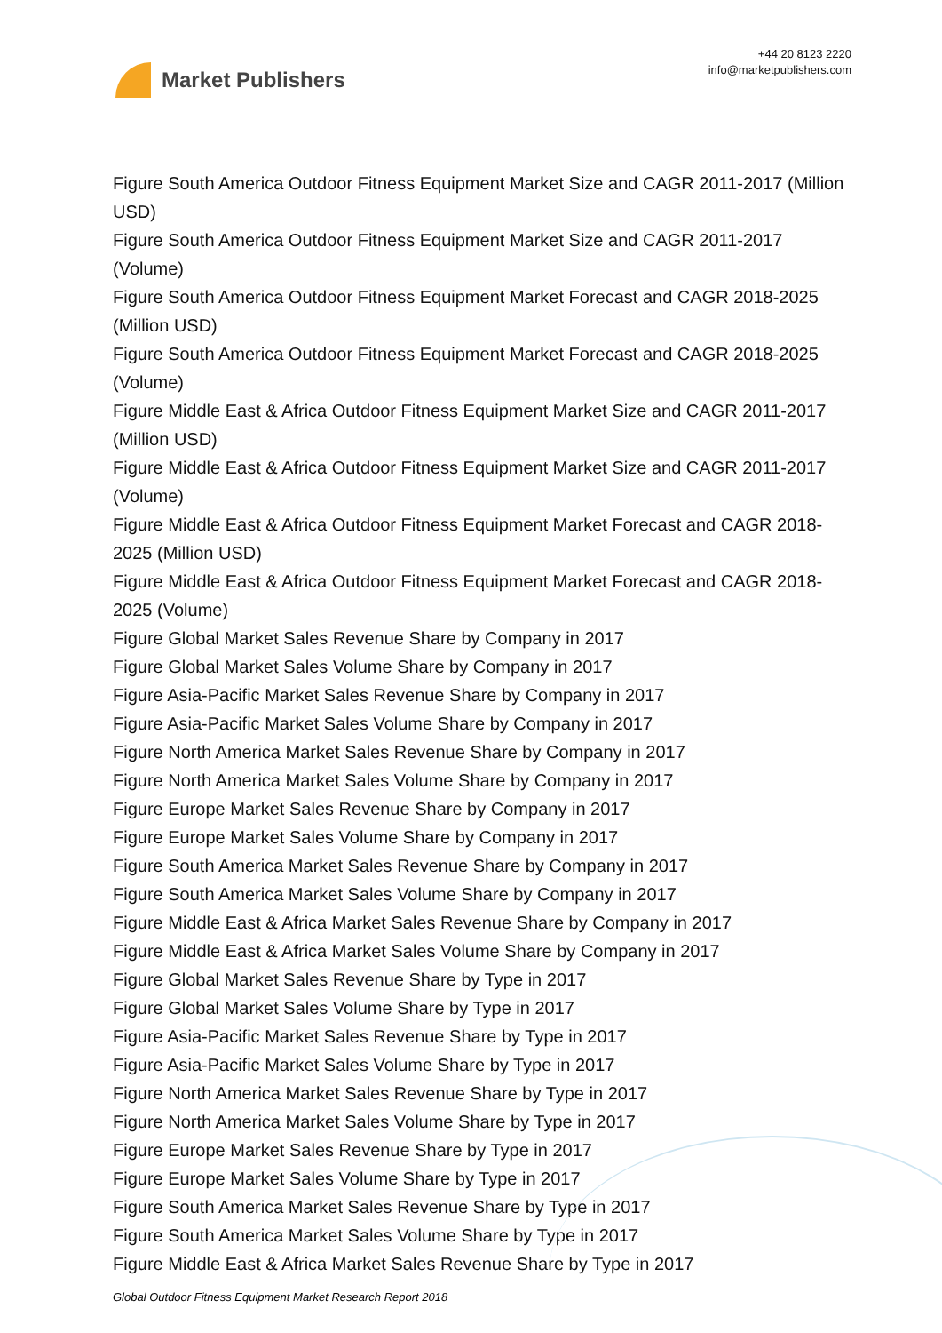Market Publishers
+44 20 8123 2220
info@marketpublishers.com
Figure South America Outdoor Fitness Equipment Market Size and CAGR 2011-2017 (Million USD)
Figure South America Outdoor Fitness Equipment Market Size and CAGR 2011-2017 (Volume)
Figure South America Outdoor Fitness Equipment Market Forecast and CAGR 2018-2025 (Million USD)
Figure South America Outdoor Fitness Equipment Market Forecast and CAGR 2018-2025 (Volume)
Figure Middle East & Africa Outdoor Fitness Equipment Market Size and CAGR 2011-2017 (Million USD)
Figure Middle East & Africa Outdoor Fitness Equipment Market Size and CAGR 2011-2017 (Volume)
Figure Middle East & Africa Outdoor Fitness Equipment Market Forecast and CAGR 2018-2025 (Million USD)
Figure Middle East & Africa Outdoor Fitness Equipment Market Forecast and CAGR 2018-2025 (Volume)
Figure Global Market Sales Revenue Share by Company in 2017
Figure Global Market Sales Volume Share by Company in 2017
Figure Asia-Pacific Market Sales Revenue Share by Company in 2017
Figure Asia-Pacific Market Sales Volume Share by Company in 2017
Figure North America Market Sales Revenue Share by Company in 2017
Figure North America Market Sales Volume Share by Company in 2017
Figure Europe Market Sales Revenue Share by Company in 2017
Figure Europe Market Sales Volume Share by Company in 2017
Figure South America Market Sales Revenue Share by Company in 2017
Figure South America Market Sales Volume Share by Company in 2017
Figure Middle East & Africa Market Sales Revenue Share by Company in 2017
Figure Middle East & Africa Market Sales Volume Share by Company in 2017
Figure Global Market Sales Revenue Share by Type in 2017
Figure Global Market Sales Volume Share by Type in 2017
Figure Asia-Pacific Market Sales Revenue Share by Type in 2017
Figure Asia-Pacific Market Sales Volume Share by Type in 2017
Figure North America Market Sales Revenue Share by Type in 2017
Figure North America Market Sales Volume Share by Type in 2017
Figure Europe Market Sales Revenue Share by Type in 2017
Figure Europe Market Sales Volume Share by Type in 2017
Figure South America Market Sales Revenue Share by Type in 2017
Figure South America Market Sales Volume Share by Type in 2017
Figure Middle East & Africa Market Sales Revenue Share by Type in 2017
Global Outdoor Fitness Equipment Market Research Report 2018